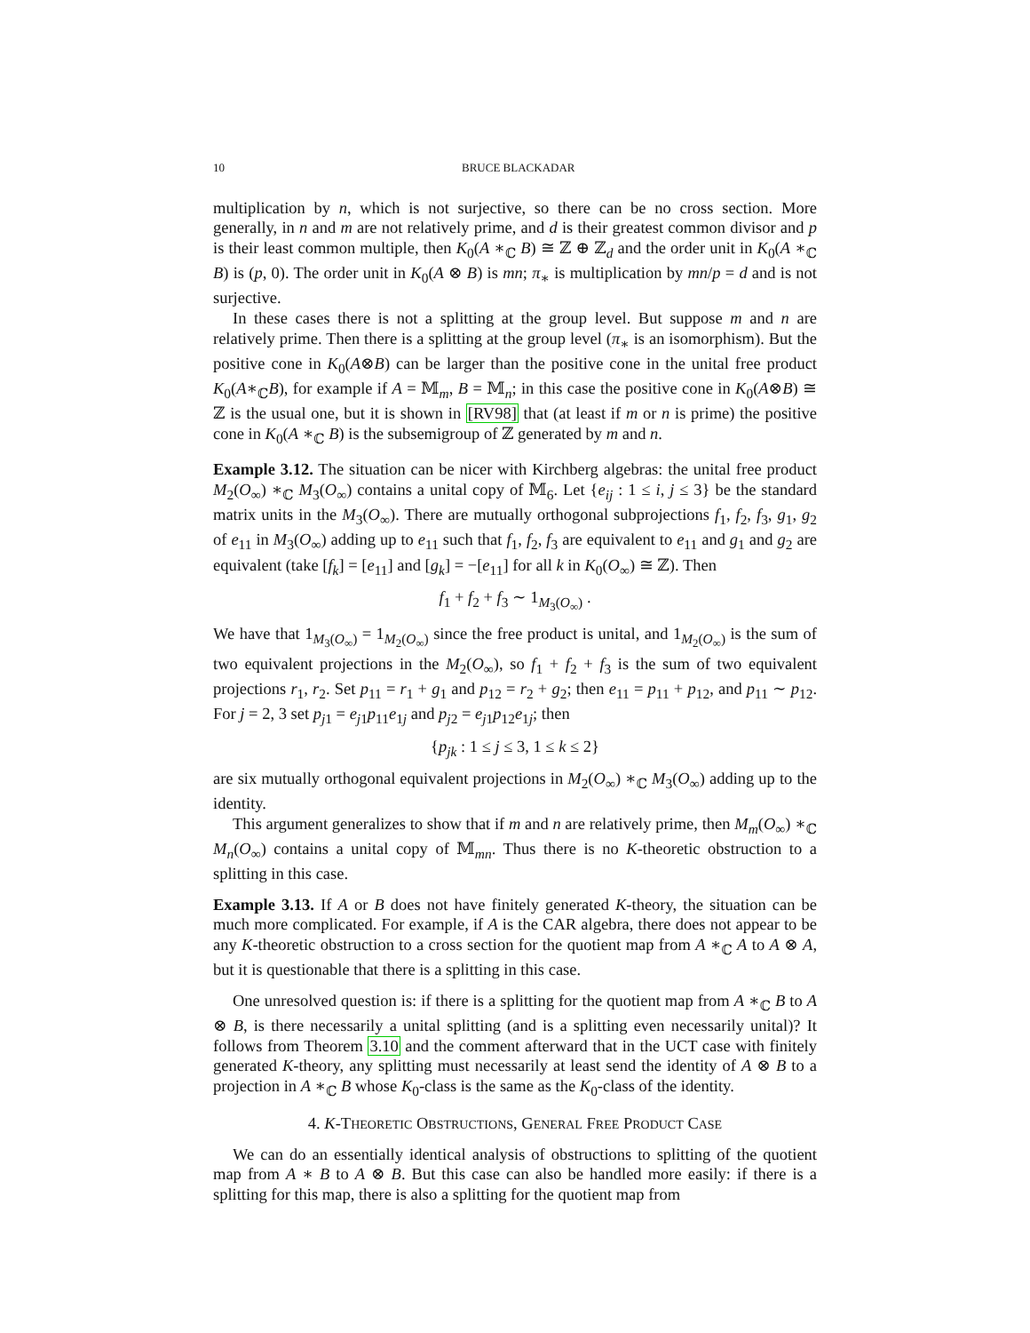10 BRUCE BLACKADAR
multiplication by n, which is not surjective, so there can be no cross section. More generally, in n and m are not relatively prime, and d is their greatest common divisor and p is their least common multiple, then K<sub>0</sub>(A ∗<sub>ℂ</sub> B) ≅ ℤ ⊕ ℤ<sub>d</sub> and the order unit in K<sub>0</sub>(A ∗<sub>ℂ</sub> B) is (p, 0). The order unit in K<sub>0</sub>(A ⊗ B) is mn; π<sub>∗</sub> is multiplication by mn/p = d and is not surjective.
In these cases there is not a splitting at the group level. But suppose m and n are relatively prime. Then there is a splitting at the group level (π<sub>∗</sub> is an isomorphism). But the positive cone in K<sub>0</sub>(A⊗B) can be larger than the positive cone in the unital free product K<sub>0</sub>(A∗<sub>ℂ</sub>B), for example if A = 𝕄<sub>m</sub>, B = 𝕄<sub>n</sub>; in this case the positive cone in K<sub>0</sub>(A⊗B) ≅ ℤ is the usual one, but it is shown in [RV98] that (at least if m or n is prime) the positive cone in K<sub>0</sub>(A ∗<sub>ℂ</sub> B) is the subsemigroup of ℤ generated by m and n.
Example 3.12. The situation can be nicer with Kirchberg algebras: the unital free product M<sub>2</sub>(O<sub>∞</sub>) ∗<sub>ℂ</sub> M<sub>3</sub>(O<sub>∞</sub>) contains a unital copy of 𝕄<sub>6</sub>. Let {e<sub>ij</sub> : 1 ≤ i, j ≤ 3} be the standard matrix units in the M<sub>3</sub>(O<sub>∞</sub>). There are mutually orthogonal subprojections f<sub>1</sub>, f<sub>2</sub>, f<sub>3</sub>, g<sub>1</sub>, g<sub>2</sub> of e<sub>11</sub> in M<sub>3</sub>(O<sub>∞</sub>) adding up to e<sub>11</sub> such that f<sub>1</sub>, f<sub>2</sub>, f<sub>3</sub> are equivalent to e<sub>11</sub> and g<sub>1</sub> and g<sub>2</sub> are equivalent (take [f<sub>k</sub>] = [e<sub>11</sub>] and [g<sub>k</sub>] = −[e<sub>11</sub>] for all k in K<sub>0</sub>(O<sub>∞</sub>) ≅ ℤ). Then
f<sub>1</sub> + f<sub>2</sub> + f<sub>3</sub> ∼ 1<sub>M<sub>3</sub>(O<sub>∞</sub>)</sub> .
We have that 1<sub>M<sub>3</sub>(O<sub>∞</sub>)</sub> = 1<sub>M<sub>2</sub>(O<sub>∞</sub>)</sub> since the free product is unital, and 1<sub>M<sub>2</sub>(O<sub>∞</sub>)</sub> is the sum of two equivalent projections in the M<sub>2</sub>(O<sub>∞</sub>), so f<sub>1</sub> + f<sub>2</sub> + f<sub>3</sub> is the sum of two equivalent projections r<sub>1</sub>, r<sub>2</sub>. Set p<sub>11</sub> = r<sub>1</sub> + g<sub>1</sub> and p<sub>12</sub> = r<sub>2</sub> + g<sub>2</sub>; then e<sub>11</sub> = p<sub>11</sub> + p<sub>12</sub>, and p<sub>11</sub> ∼ p<sub>12</sub>. For j = 2, 3 set p<sub>j1</sub> = e<sub>j1</sub>p<sub>11</sub>e<sub>1j</sub> and p<sub>j2</sub> = e<sub>j1</sub>p<sub>12</sub>e<sub>1j</sub>; then
{p<sub>jk</sub> : 1 ≤ j ≤ 3, 1 ≤ k ≤ 2}
are six mutually orthogonal equivalent projections in M<sub>2</sub>(O<sub>∞</sub>) ∗<sub>ℂ</sub> M<sub>3</sub>(O<sub>∞</sub>) adding up to the identity.
This argument generalizes to show that if m and n are relatively prime, then M<sub>m</sub>(O<sub>∞</sub>) ∗<sub>ℂ</sub> M<sub>n</sub>(O<sub>∞</sub>) contains a unital copy of 𝕄<sub>mn</sub>. Thus there is no K-theoretic obstruction to a splitting in this case.
Example 3.13. If A or B does not have finitely generated K-theory, the situation can be much more complicated. For example, if A is the CAR algebra, there does not appear to be any K-theoretic obstruction to a cross section for the quotient map from A ∗<sub>ℂ</sub> A to A ⊗ A, but it is questionable that there is a splitting in this case.
One unresolved question is: if there is a splitting for the quotient map from A ∗<sub>ℂ</sub> B to A ⊗ B, is there necessarily a unital splitting (and is a splitting even necessarily unital)? It follows from Theorem 3.10 and the comment afterward that in the UCT case with finitely generated K-theory, any splitting must necessarily at least send the identity of A ⊗ B to a projection in A ∗<sub>ℂ</sub> B whose K<sub>0</sub>-class is the same as the K<sub>0</sub>-class of the identity.
4. K-THEORETIC OBSTRUCTIONS, GENERAL FREE PRODUCT CASE
We can do an essentially identical analysis of obstructions to splitting of the quotient map from A ∗ B to A ⊗ B. But this case can also be handled more easily: if there is a splitting for this map, there is also a splitting for the quotient map from